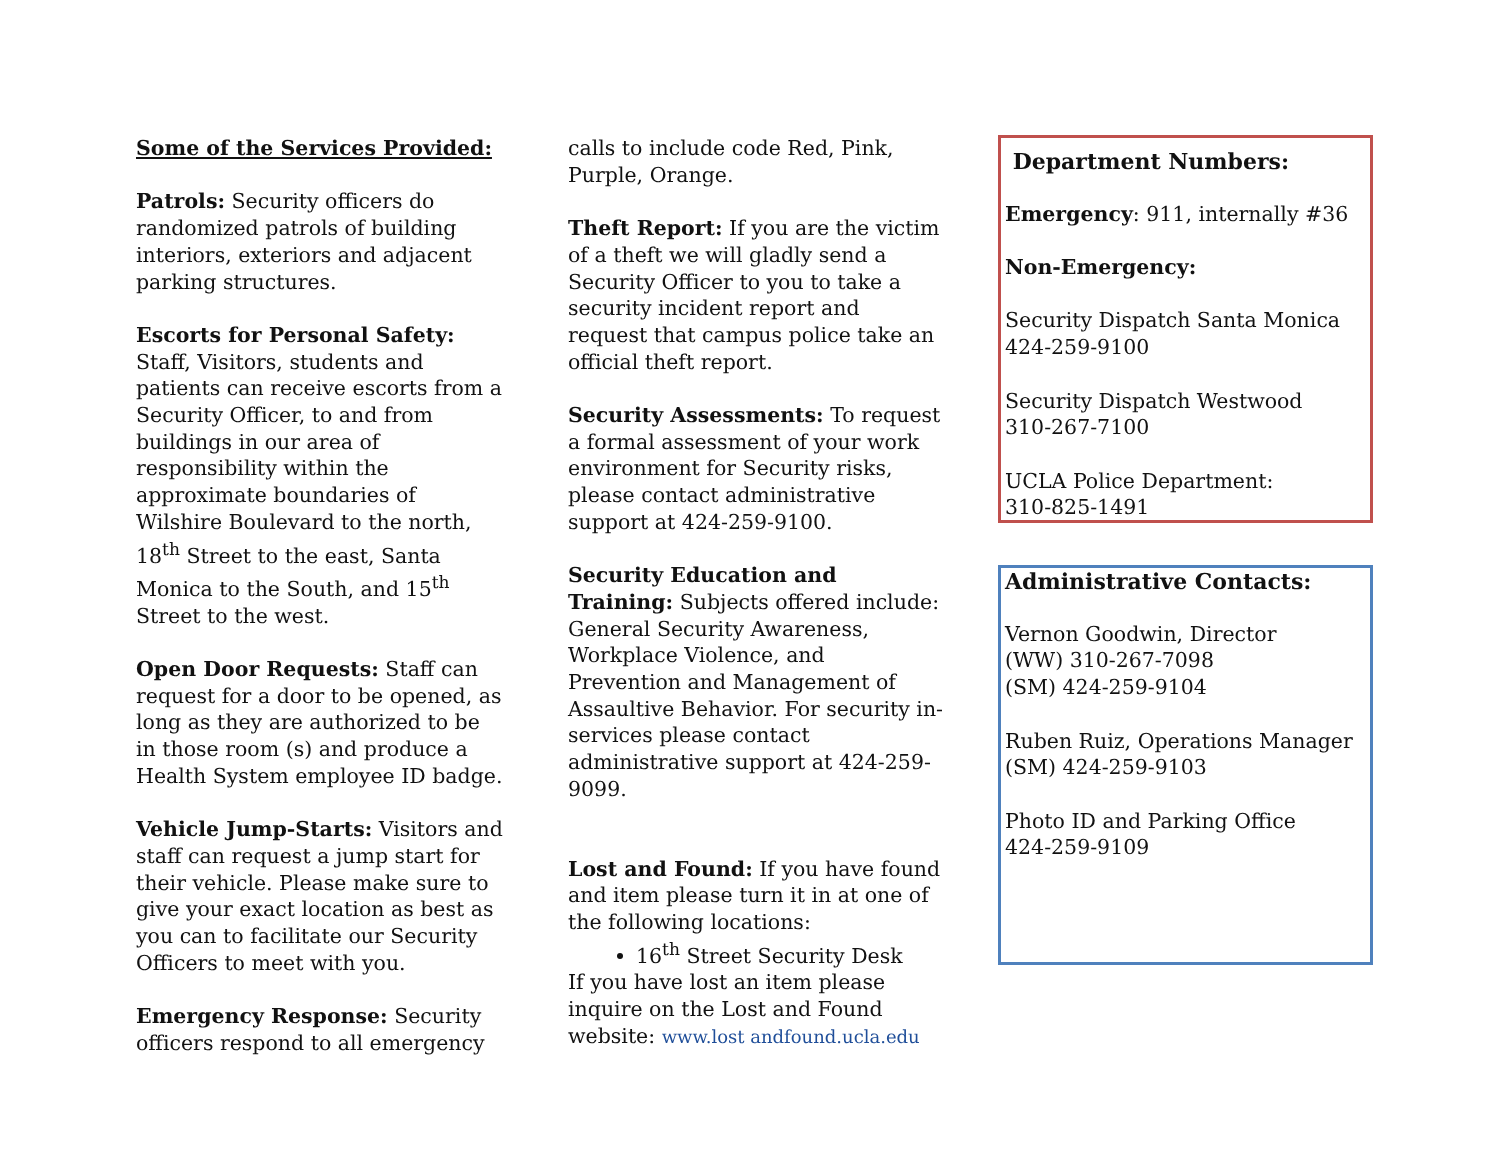Some of the Services Provided:
Patrols: Security officers do randomized patrols of building interiors, exteriors and adjacent parking structures.
Escorts for Personal Safety: Staff, Visitors, students and patients can receive escorts from a Security Officer, to and from buildings in our area of responsibility within the approximate boundaries of Wilshire Boulevard to the north, 18<sup>th</sup> Street to the east, Santa Monica to the South, and 15<sup>th</sup> Street to the west.
Open Door Requests: Staff can request for a door to be opened, as long as they are authorized to be in those room (s) and produce a Health System employee ID badge.
Vehicle Jump-Starts: Visitors and staff can request a jump start for their vehicle. Please make sure to give your exact location as best as you can to facilitate our Security Officers to meet with you.
Emergency Response: Security officers respond to all emergency
calls to include code Red, Pink, Purple, Orange.
Theft Report: If you are the victim of a theft we will gladly send a Security Officer to you to take a security incident report and request that campus police take an official theft report.
Security Assessments: To request a formal assessment of your work environment for Security risks, please contact administrative support at 424-259-9100.
Security Education and Training: Subjects offered include: General Security Awareness, Workplace Violence, and Prevention and Management of Assaultive Behavior. For security in-services please contact administrative support at 424-259-9099.
Lost and Found: If you have found and item please turn it in at one of the following locations:
16<sup>th</sup> Street Security Desk
If you have lost an item please inquire on the Lost and Found website: www.lost andfound.ucla.edu
Department Numbers:
Emergency: 911, internally #36
Non-Emergency:
Security Dispatch Santa Monica
424-259-9100
Security Dispatch Westwood
310-267-7100
UCLA Police Department:
310-825-1491
Administrative Contacts:
Vernon Goodwin, Director
(WW) 310-267-7098
(SM) 424-259-9104
Ruben Ruiz, Operations Manager
(SM) 424-259-9103
Photo ID and Parking Office
424-259-9109